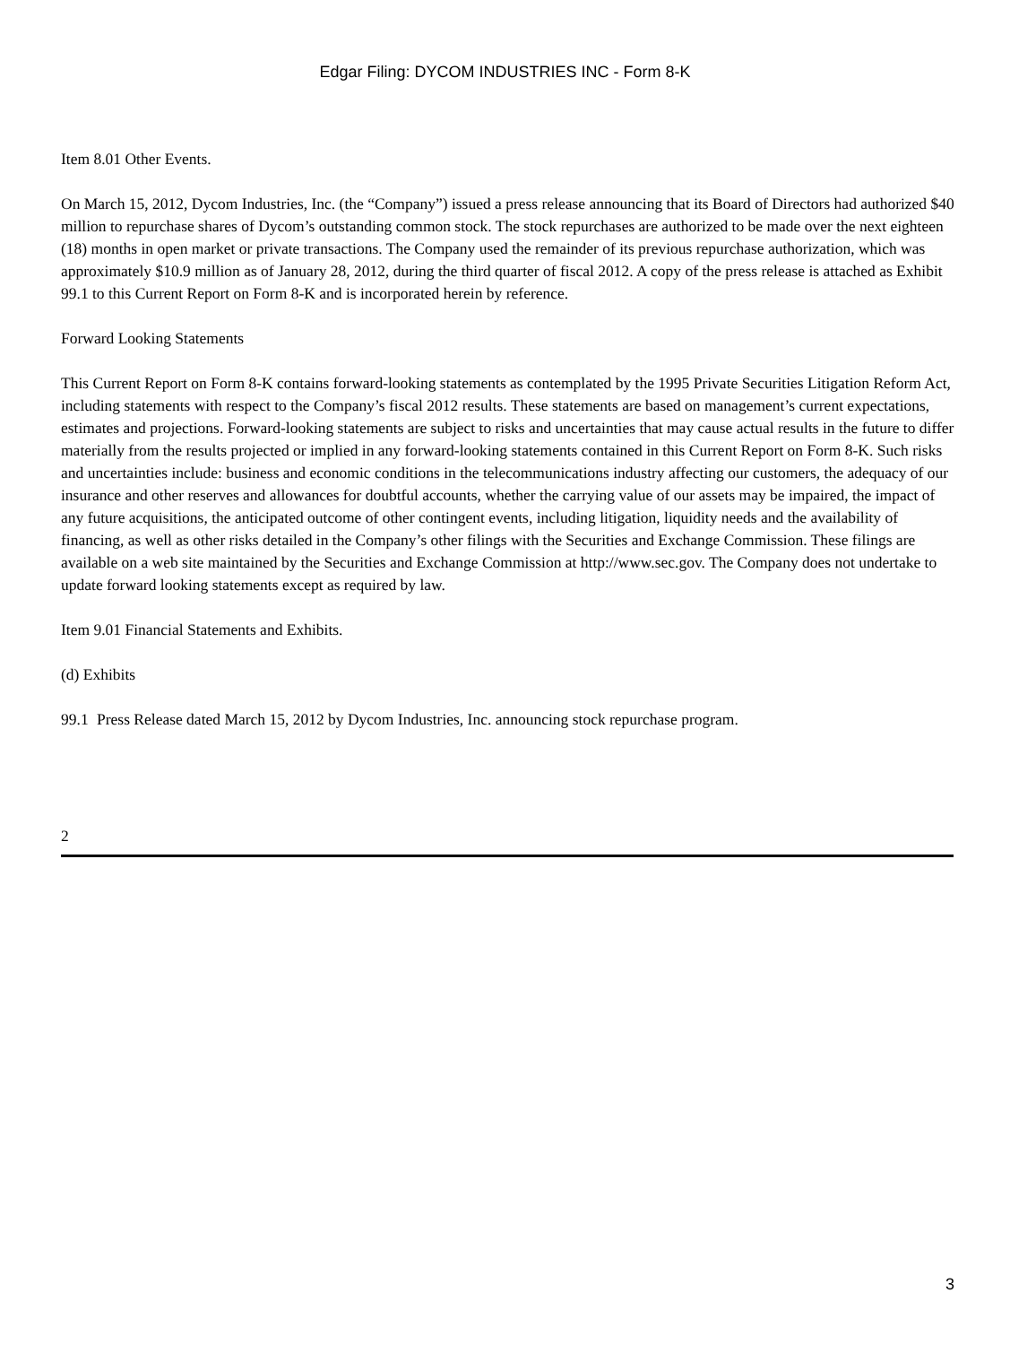Edgar Filing: DYCOM INDUSTRIES INC - Form 8-K
Item 8.01 Other Events.
On March 15, 2012, Dycom Industries, Inc. (the “Company”) issued a press release announcing that its Board of Directors had authorized $40 million to repurchase shares of Dycom’s outstanding common stock. The stock repurchases are authorized to be made over the next eighteen (18) months in open market or private transactions. The Company used the remainder of its previous repurchase authorization, which was approximately $10.9 million as of January 28, 2012, during the third quarter of fiscal 2012. A copy of the press release is attached as Exhibit 99.1 to this Current Report on Form 8-K and is incorporated herein by reference.
Forward Looking Statements
This Current Report on Form 8-K contains forward-looking statements as contemplated by the 1995 Private Securities Litigation Reform Act, including statements with respect to the Company’s fiscal 2012 results. These statements are based on management’s current expectations, estimates and projections. Forward-looking statements are subject to risks and uncertainties that may cause actual results in the future to differ materially from the results projected or implied in any forward-looking statements contained in this Current Report on Form 8-K. Such risks and uncertainties include: business and economic conditions in the telecommunications industry affecting our customers, the adequacy of our insurance and other reserves and allowances for doubtful accounts, whether the carrying value of our assets may be impaired, the impact of any future acquisitions, the anticipated outcome of other contingent events, including litigation, liquidity needs and the availability of financing, as well as other risks detailed in the Company’s other filings with the Securities and Exchange Commission. These filings are available on a web site maintained by the Securities and Exchange Commission at http://www.sec.gov. The Company does not undertake to update forward looking statements except as required by law.
Item 9.01 Financial Statements and Exhibits.
(d) Exhibits
99.1 Press Release dated March 15, 2012 by Dycom Industries, Inc. announcing stock repurchase program.
2
3